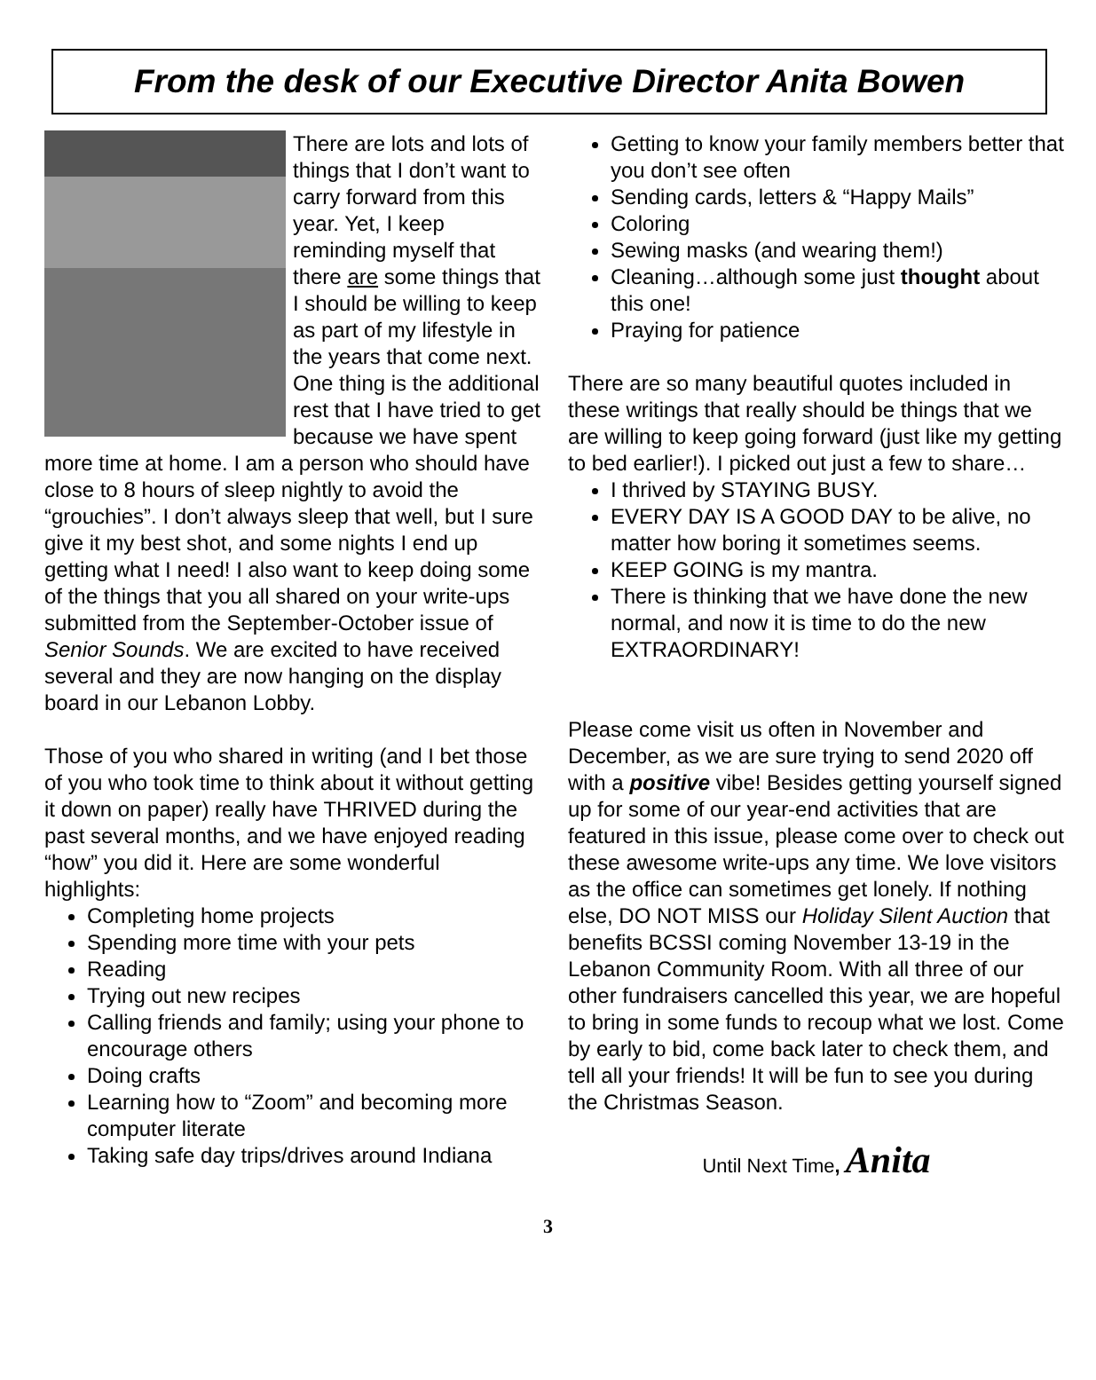From the desk of our Executive Director Anita Bowen
There are lots and lots of things that I don’t want to carry forward from this year. Yet, I keep reminding myself that there are some things that I should be willing to keep as part of my lifestyle in the years that come next. One thing is the additional rest that I have tried to get because we have spent more time at home. I am a person who should have close to 8 hours of sleep nightly to avoid the “grouchies”. I don’t always sleep that well, but I sure give it my best shot, and some nights I end up getting what I need! I also want to keep doing some of the things that you all shared on your write-ups submitted from the September-October issue of Senior Sounds. We are excited to have received several and they are now hanging on the display board in our Lebanon Lobby.
Those of you who shared in writing (and I bet those of you who took time to think about it without getting it down on paper) really have THRIVED during the past several months, and we have enjoyed reading “how” you did it. Here are some wonderful highlights:
Completing home projects
Spending more time with your pets
Reading
Trying out new recipes
Calling friends and family; using your phone to encourage others
Doing crafts
Learning how to “Zoom” and becoming more computer literate
Taking safe day trips/drives around Indiana
Getting to know your family members better that you don’t see often
Sending cards, letters & “Happy Mails”
Coloring
Sewing masks (and wearing them!)
Cleaning…although some just thought about this one!
Praying for patience
There are so many beautiful quotes included in these writings that really should be things that we are willing to keep going forward (just like my getting to bed earlier!). I picked out just a few to share…
I thrived by STAYING BUSY.
EVERY DAY IS A GOOD DAY to be alive, no matter how boring it sometimes seems.
KEEP GOING is my mantra.
There is thinking that we have done the new normal, and now it is time to do the new EXTRAORDINARY!
Please come visit us often in November and December, as we are sure trying to send 2020 off with a positive vibe! Besides getting yourself signed up for some of our year-end activities that are featured in this issue, please come over to check out these awesome write-ups any time. We love visitors as the office can sometimes get lonely. If nothing else, DO NOT MISS our Holiday Silent Auction that benefits BCSSI coming November 13-19 in the Lebanon Community Room. With all three of our other fundraisers cancelled this year, we are hopeful to bring in some funds to recoup what we lost. Come by early to bid, come back later to check them, and tell all your friends! It will be fun to see you during the Christmas Season.
Until Next Time, Anita
3